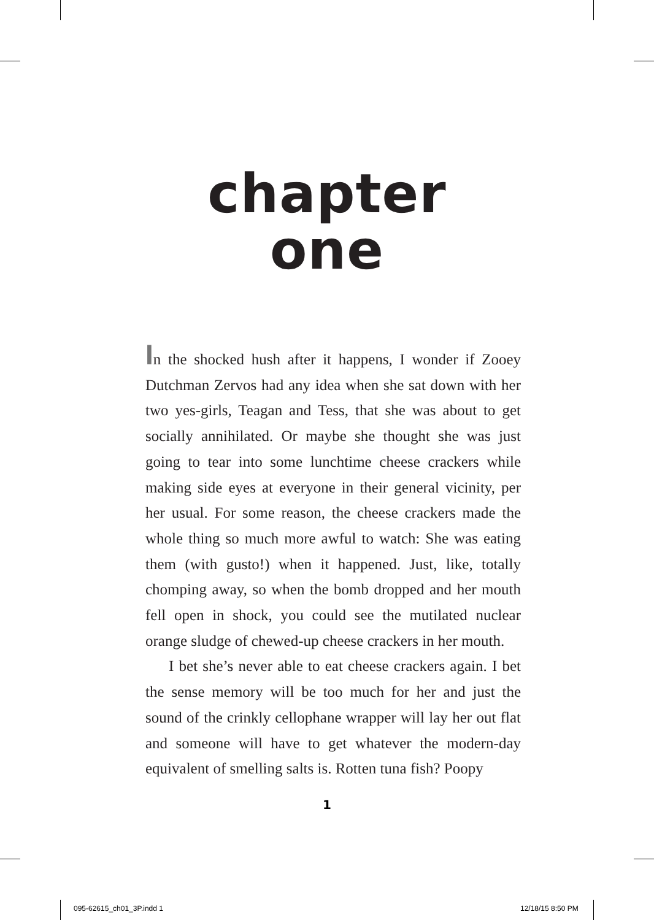chapter
one
In the shocked hush after it happens, I wonder if Zooey Dutchman Zervos had any idea when she sat down with her two yes-girls, Teagan and Tess, that she was about to get socially annihilated. Or maybe she thought she was just going to tear into some lunchtime cheese crackers while making side eyes at everyone in their general vicinity, per her usual. For some reason, the cheese crackers made the whole thing so much more awful to watch: She was eating them (with gusto!) when it happened. Just, like, totally chomping away, so when the bomb dropped and her mouth fell open in shock, you could see the mutilated nuclear orange sludge of chewed-up cheese crackers in her mouth.
I bet she’s never able to eat cheese crackers again. I bet the sense memory will be too much for her and just the sound of the crinkly cellophane wrapper will lay her out flat and someone will have to get whatever the modern-day equivalent of smelling salts is. Rotten tuna fish? Poopy
1
095-62615_ch01_3P.indd 1 12/18/15 8:50 PM